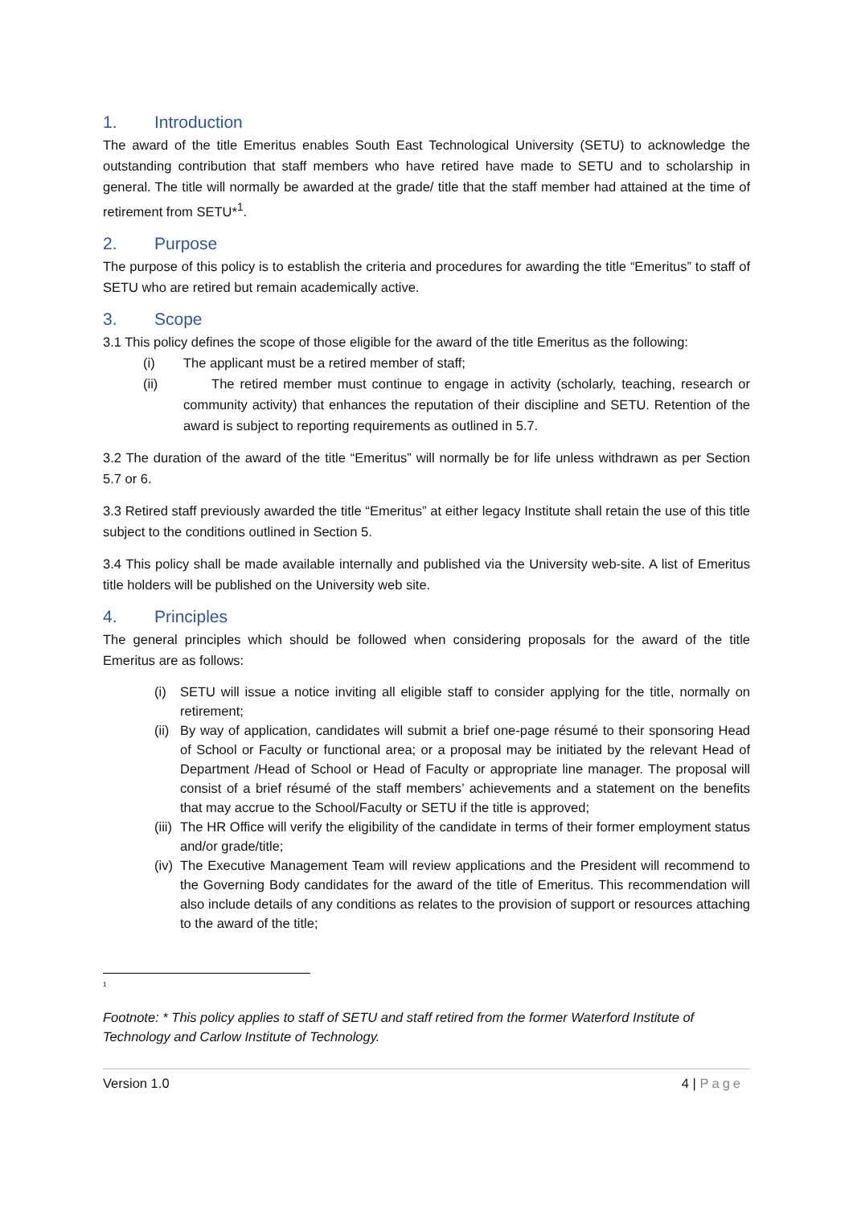1. Introduction
The award of the title Emeritus enables South East Technological University (SETU) to acknowledge the outstanding contribution that staff members who have retired have made to SETU and to scholarship in general. The title will normally be awarded at the grade/ title that the staff member had attained at the time of retirement from SETU*<sup>1</sup>.
2. Purpose
The purpose of this policy is to establish the criteria and procedures for awarding the title “Emeritus” to staff of SETU who are retired but remain academically active.
3. Scope
3.1 This policy defines the scope of those eligible for the award of the title Emeritus as the following:
(i) The applicant must be a retired member of staff;
(ii) The retired member must continue to engage in activity (scholarly, teaching, research or community activity) that enhances the reputation of their discipline and SETU. Retention of the award is subject to reporting requirements as outlined in 5.7.
3.2 The duration of the award of the title “Emeritus” will normally be for life unless withdrawn as per Section 5.7 or 6.
3.3 Retired staff previously awarded the title “Emeritus” at either legacy Institute shall retain the use of this title subject to the conditions outlined in Section 5.
3.4 This policy shall be made available internally and published via the University web-site. A list of Emeritus title holders will be published on the University web site.
4. Principles
The general principles which should be followed when considering proposals for the award of the title Emeritus are as follows:
(i) SETU will issue a notice inviting all eligible staff to consider applying for the title, normally on retirement;
(ii) By way of application, candidates will submit a brief one-page résumé to their sponsoring Head of School or Faculty or functional area; or a proposal may be initiated by the relevant Head of Department /Head of School or Head of Faculty or appropriate line manager. The proposal will consist of a brief résumé of the staff members’ achievements and a statement on the benefits that may accrue to the School/Faculty or SETU if the title is approved;
(iii) The HR Office will verify the eligibility of the candidate in terms of their former employment status and/or grade/title;
(iv) The Executive Management Team will review applications and the President will recommend to the Governing Body candidates for the award of the title of Emeritus. This recommendation will also include details of any conditions as relates to the provision of support or resources attaching to the award of the title;
<sup>1</sup>
Footnote: * This policy applies to staff of SETU and staff retired from the former Waterford Institute of Technology and Carlow Institute of Technology.
Version 1.0 4 | Page